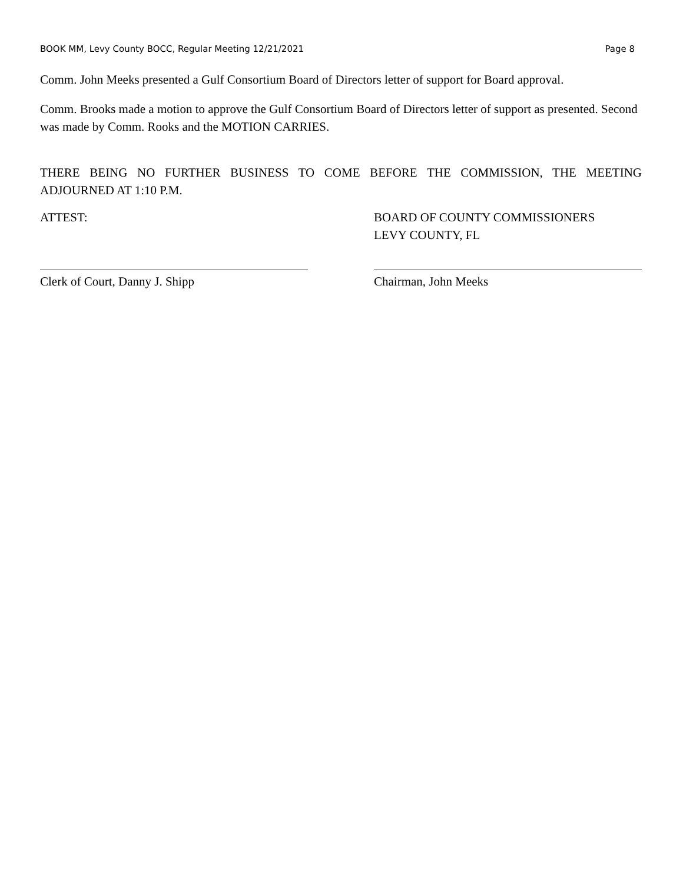BOOK MM, Levy County BOCC, Regular Meeting 12/21/2021 Page 8
Comm. John Meeks presented a Gulf Consortium Board of Directors letter of support for Board approval.
Comm. Brooks made a motion to approve the Gulf Consortium Board of Directors letter of support as presented. Second was made by Comm. Rooks and the MOTION CARRIES.
THERE BEING NO FURTHER BUSINESS TO COME BEFORE THE COMMISSION, THE MEETING
ADJOURNED AT 1:10 P.M.
ATTEST:
Clerk of Court, Danny J. Shipp
BOARD OF COUNTY COMMISSIONERS
LEVY COUNTY, FL
Chairman, John Meeks